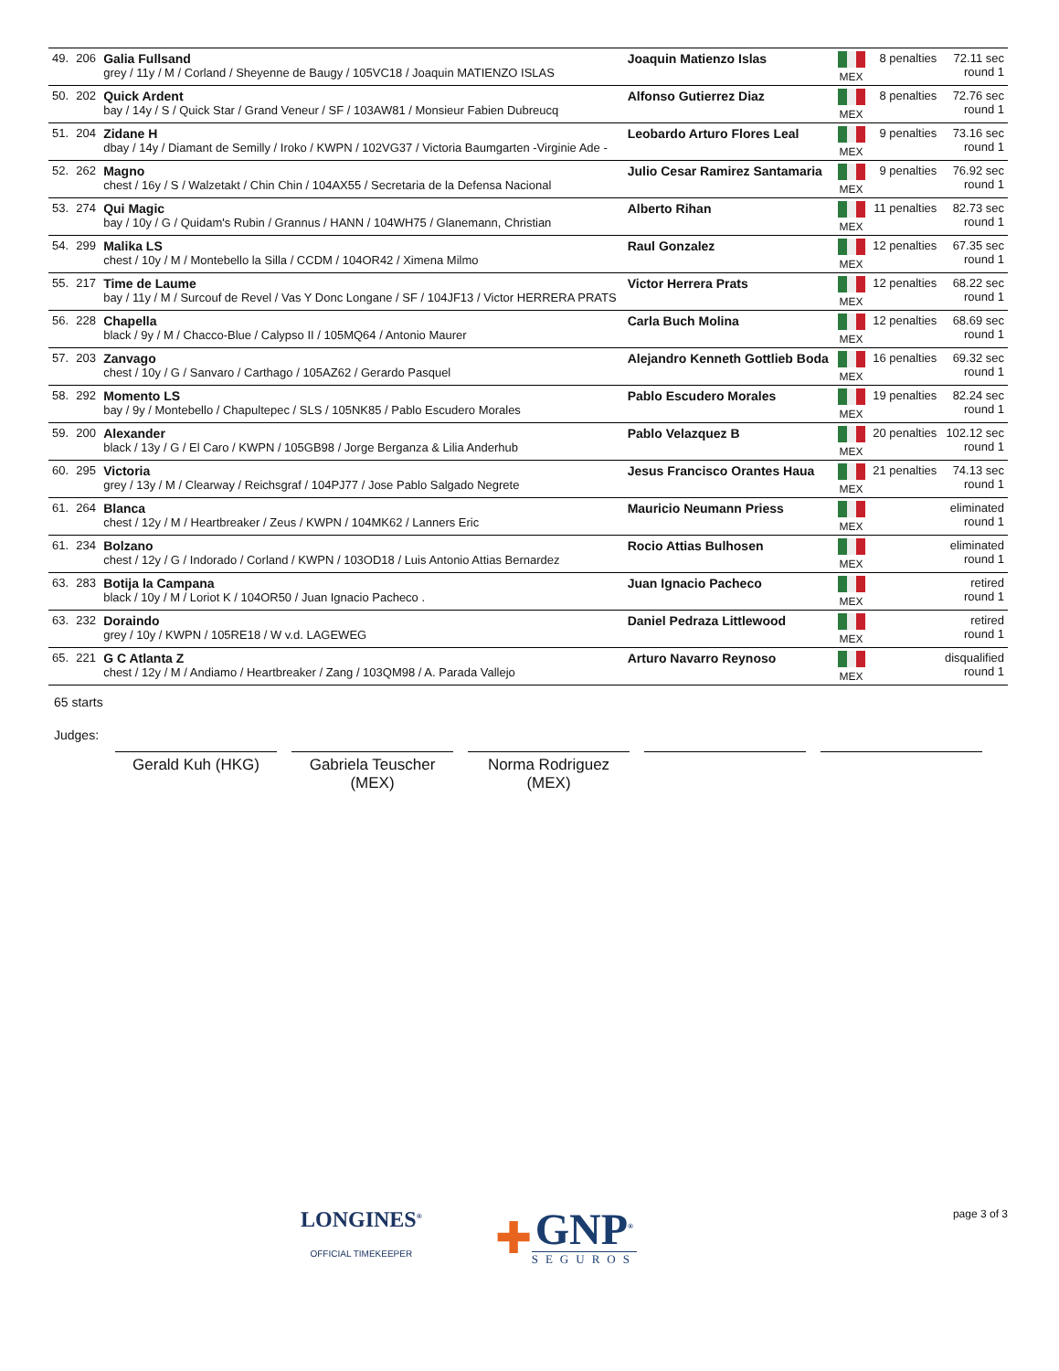| 49. | 206 | Galia Fullsand grey / 11y / M / Corland / Sheyenne de Baugy / 105VC18 / Joaquin MATIENZO ISLAS | Joaquin Matienzo Islas | MEX | 8 penalties | 72.11 sec round 1 |
| 50. | 202 | Quick Ardent bay / 14y / S / Quick Star / Grand Veneur / SF / 103AW81 / Monsieur Fabien Dubreucq | Alfonso Gutierrez Diaz | MEX | 8 penalties | 72.76 sec round 1 |
| 51. | 204 | Zidane H dbay / 14y / Diamant de Semilly / Iroko / KWPN / 102VG37 / Victoria Baumgarten -Virginie Ade - | Leobardo Arturo Flores Leal | MEX | 9 penalties | 73.16 sec round 1 |
| 52. | 262 | Magno chest / 16y / S / Walzetakt / Chin Chin / 104AX55 / Secretaria de la Defensa Nacional | Julio Cesar Ramirez Santamaria | MEX | 9 penalties | 76.92 sec round 1 |
| 53. | 274 | Qui Magic bay / 10y / G / Quidam's Rubin / Grannus / HANN / 104WH75 / Glanemann, Christian | Alberto Rihan | MEX | 11 penalties | 82.73 sec round 1 |
| 54. | 299 | Malika LS chest / 10y / M / Montebello la Silla / CCDM / 104OR42 / Ximena Milmo | Raul Gonzalez | MEX | 12 penalties | 67.35 sec round 1 |
| 55. | 217 | Time de Laume bay / 11y / M / Surcouf de Revel / Vas Y Donc Longane / SF / 104JF13 / Victor HERRERA PRATS | Victor Herrera Prats | MEX | 12 penalties | 68.22 sec round 1 |
| 56. | 228 | Chapella black / 9y / M / Chacco-Blue / Calypso II / 105MQ64 / Antonio Maurer | Carla Buch Molina | MEX | 12 penalties | 68.69 sec round 1 |
| 57. | 203 | Zanvago chest / 10y / G / Sanvaro / Carthago / 105AZ62 / Gerardo Pasquel | Alejandro Kenneth Gottlieb Boda | MEX | 16 penalties | 69.32 sec round 1 |
| 58. | 292 | Momento LS bay / 9y / Montebello / Chapultepec / SLS / 105NK85 / Pablo Escudero Morales | Pablo Escudero Morales | MEX | 19 penalties | 82.24 sec round 1 |
| 59. | 200 | Alexander black / 13y / G / El Caro / KWPN / 105GB98 / Jorge Berganza & Lilia Anderhub | Pablo Velazquez B | MEX | 20 penalties | 102.12 sec round 1 |
| 60. | 295 | Victoria grey / 13y / M / Clearway / Reichsgraf / 104PJ77 / Jose Pablo Salgado Negrete | Jesus Francisco Orantes Haua | MEX | 21 penalties | 74.13 sec round 1 |
| 61. | 264 | Blanca chest / 12y / M / Heartbreaker / Zeus / KWPN / 104MK62 / Lanners Eric | Mauricio Neumann Priess | MEX | | eliminated round 1 |
| 61. | 234 | Bolzano chest / 12y / G / Indorado / Corland / KWPN / 103OD18 / Luis Antonio Attias Bernardez | Rocio Attias Bulhosen | MEX | | eliminated round 1 |
| 63. | 283 | Botija la Campana black / 10y / M / Loriot K / 104OR50 / Juan Ignacio Pacheco . | Juan Ignacio Pacheco | MEX | | retired round 1 |
| 63. | 232 | Doraindo grey / 10y / KWPN / 105RE18 / W v.d. LAGEWEG | Daniel Pedraza Littlewood | MEX | | retired round 1 |
| 65. | 221 | G C Atlanta Z chest / 12y / M / Andiamo / Heartbreaker / Zang / 103QM98 / A. Parada Vallejo | Arturo Navarro Reynoso | MEX | | disqualified round 1 |
65 starts
Judges:
Gerald Kuh (HKG) Gabriela Teuscher (MEX)
Norma Rodriguez (MEX)
LONGINES<sup>®</sup>
OFFICIAL TIMEKEEPER
✚
GNP<sup>®</sup>
SEGUROS
page 3 of 3